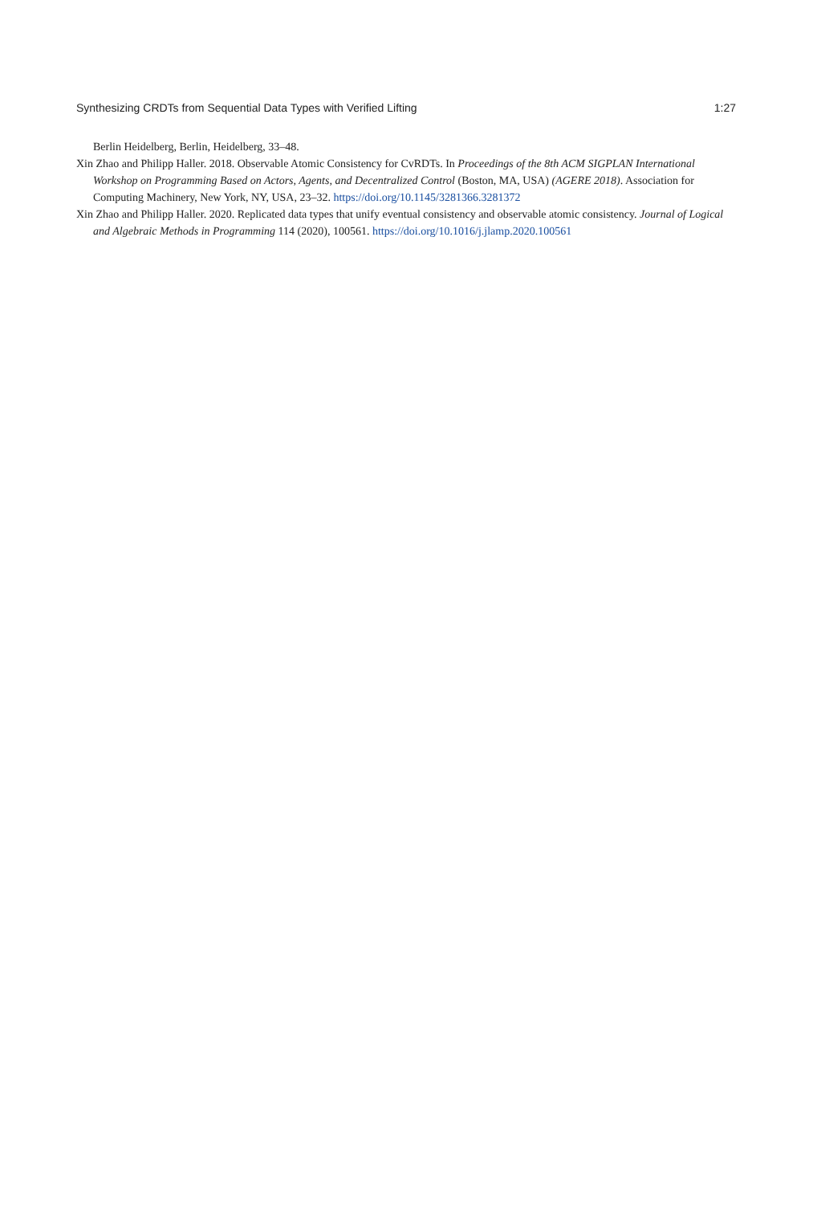Synthesizing CRDTs from Sequential Data Types with Verified Lifting 1:27
Berlin Heidelberg, Berlin, Heidelberg, 33–48.
Xin Zhao and Philipp Haller. 2018. Observable Atomic Consistency for CvRDTs. In Proceedings of the 8th ACM SIGPLAN International Workshop on Programming Based on Actors, Agents, and Decentralized Control (Boston, MA, USA) (AGERE 2018). Association for Computing Machinery, New York, NY, USA, 23–32. https://doi.org/10.1145/3281366.3281372
Xin Zhao and Philipp Haller. 2020. Replicated data types that unify eventual consistency and observable atomic consistency. Journal of Logical and Algebraic Methods in Programming 114 (2020), 100561. https://doi.org/10.1016/j.jlamp.2020.100561